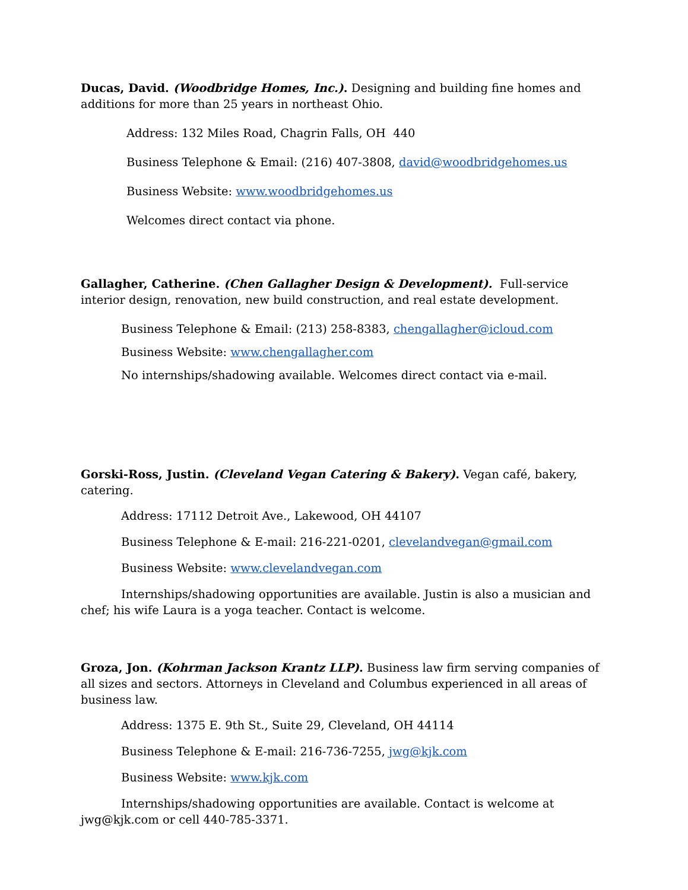Ducas, David. (Woodbridge Homes, Inc.). Designing and building fine homes and additions for more than 25 years in northeast Ohio.
Address: 132 Miles Road, Chagrin Falls, OH 440
Business Telephone & Email: (216) 407-3808, david@woodbridgehomes.us
Business Website: www.woodbridgehomes.us
Welcomes direct contact via phone.
Gallagher, Catherine. (Chen Gallagher Design & Development). Full-service interior design, renovation, new build construction, and real estate development.
Business Telephone & Email: (213) 258-8383, chengallagher@icloud.com
Business Website: www.chengallagher.com
No internships/shadowing available. Welcomes direct contact via e-mail.
Gorski-Ross, Justin. (Cleveland Vegan Catering & Bakery). Vegan café, bakery, catering.
Address: 17112 Detroit Ave., Lakewood, OH 44107
Business Telephone & E-mail: 216-221-0201, clevelandvegan@gmail.com
Business Website: www.clevelandvegan.com
Internships/shadowing opportunities are available. Justin is also a musician and chef; his wife Laura is a yoga teacher. Contact is welcome.
Groza, Jon. (Kohrman Jackson Krantz LLP). Business law firm serving companies of all sizes and sectors. Attorneys in Cleveland and Columbus experienced in all areas of business law.
Address: 1375 E. 9th St., Suite 29, Cleveland, OH 44114
Business Telephone & E-mail: 216-736-7255, jwg@kjk.com
Business Website: www.kjk.com
Internships/shadowing opportunities are available. Contact is welcome at jwg@kjk.com or cell 440-785-3371.